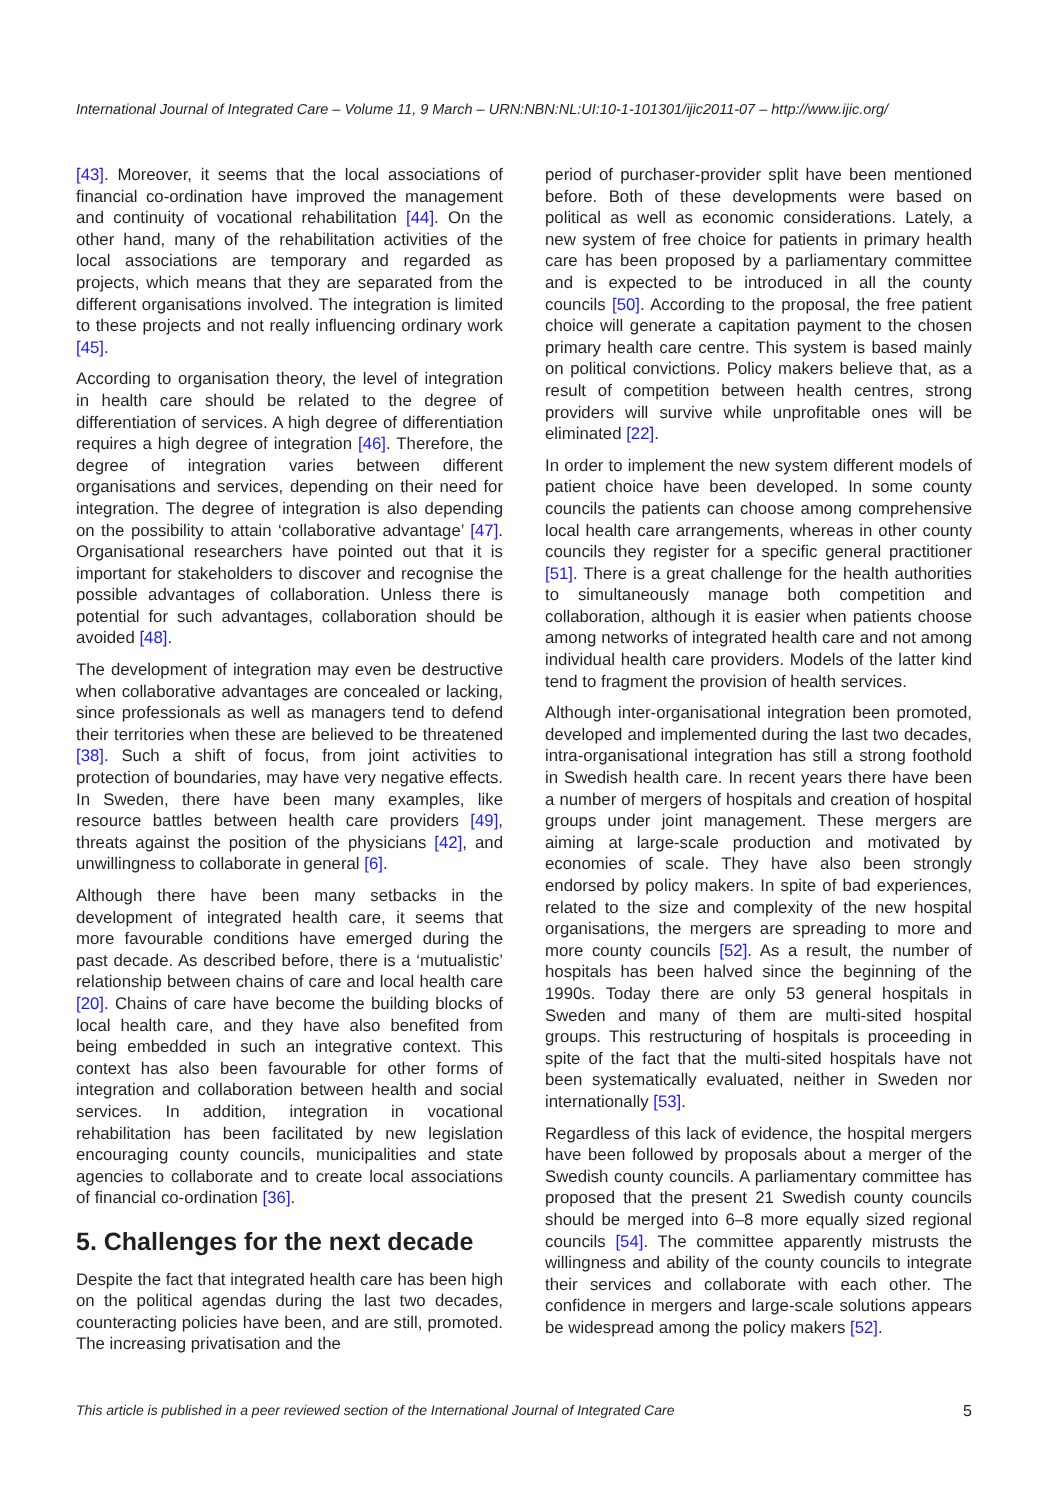International Journal of Integrated Care – Volume 11, 9 March – URN:NBN:NL:UI:10-1-101301/ijic2011-07 – http://www.ijic.org/
[43]. Moreover, it seems that the local associations of financial co-ordination have improved the management and continuity of vocational rehabilitation [44]. On the other hand, many of the rehabilitation activities of the local associations are temporary and regarded as projects, which means that they are separated from the different organisations involved. The integration is limited to these projects and not really influencing ordinary work [45].
According to organisation theory, the level of integration in health care should be related to the degree of differentiation of services. A high degree of differentiation requires a high degree of integration [46]. Therefore, the degree of integration varies between different organisations and services, depending on their need for integration. The degree of integration is also depending on the possibility to attain ‘collaborative advantage’ [47]. Organisational researchers have pointed out that it is important for stakeholders to discover and recognise the possible advantages of collaboration. Unless there is potential for such advantages, collaboration should be avoided [48].
The development of integration may even be destructive when collaborative advantages are concealed or lacking, since professionals as well as managers tend to defend their territories when these are believed to be threatened [38]. Such a shift of focus, from joint activities to protection of boundaries, may have very negative effects. In Sweden, there have been many examples, like resource battles between health care providers [49], threats against the position of the physicians [42], and unwillingness to collaborate in general [6].
Although there have been many setbacks in the development of integrated health care, it seems that more favourable conditions have emerged during the past decade. As described before, there is a ‘mutualistic’ relationship between chains of care and local health care [20]. Chains of care have become the building blocks of local health care, and they have also benefited from being embedded in such an integrative context. This context has also been favourable for other forms of integration and collaboration between health and social services. In addition, integration in vocational rehabilitation has been facilitated by new legislation encouraging county councils, municipalities and state agencies to collaborate and to create local associations of financial co-ordination [36].
5. Challenges for the next decade
Despite the fact that integrated health care has been high on the political agendas during the last two decades, counteracting policies have been, and are still, promoted. The increasing privatisation and the
period of purchaser-provider split have been mentioned before. Both of these developments were based on political as well as economic considerations. Lately, a new system of free choice for patients in primary health care has been proposed by a parliamentary committee and is expected to be introduced in all the county councils [50]. According to the proposal, the free patient choice will generate a capitation payment to the chosen primary health care centre. This system is based mainly on political convictions. Policy makers believe that, as a result of competition between health centres, strong providers will survive while unprofitable ones will be eliminated [22].
In order to implement the new system different models of patient choice have been developed. In some county councils the patients can choose among comprehensive local health care arrangements, whereas in other county councils they register for a specific general practitioner [51]. There is a great challenge for the health authorities to simultaneously manage both competition and collaboration, although it is easier when patients choose among networks of integrated health care and not among individual health care providers. Models of the latter kind tend to fragment the provision of health services.
Although inter-organisational integration been promoted, developed and implemented during the last two decades, intra-organisational integration has still a strong foothold in Swedish health care. In recent years there have been a number of mergers of hospitals and creation of hospital groups under joint management. These mergers are aiming at large-scale production and motivated by economies of scale. They have also been strongly endorsed by policy makers. In spite of bad experiences, related to the size and complexity of the new hospital organisations, the mergers are spreading to more and more county councils [52]. As a result, the number of hospitals has been halved since the beginning of the 1990s. Today there are only 53 general hospitals in Sweden and many of them are multi-sited hospital groups. This restructuring of hospitals is proceeding in spite of the fact that the multi-sited hospitals have not been systematically evaluated, neither in Sweden nor internationally [53].
Regardless of this lack of evidence, the hospital mergers have been followed by proposals about a merger of the Swedish county councils. A parliamentary committee has proposed that the present 21 Swedish county councils should be merged into 6–8 more equally sized regional councils [54]. The committee apparently mistrusts the willingness and ability of the county councils to integrate their services and collaborate with each other. The confidence in mergers and large-scale solutions appears be widespread among the policy makers [52].
This article is published in a peer reviewed section of the International Journal of Integrated Care 5